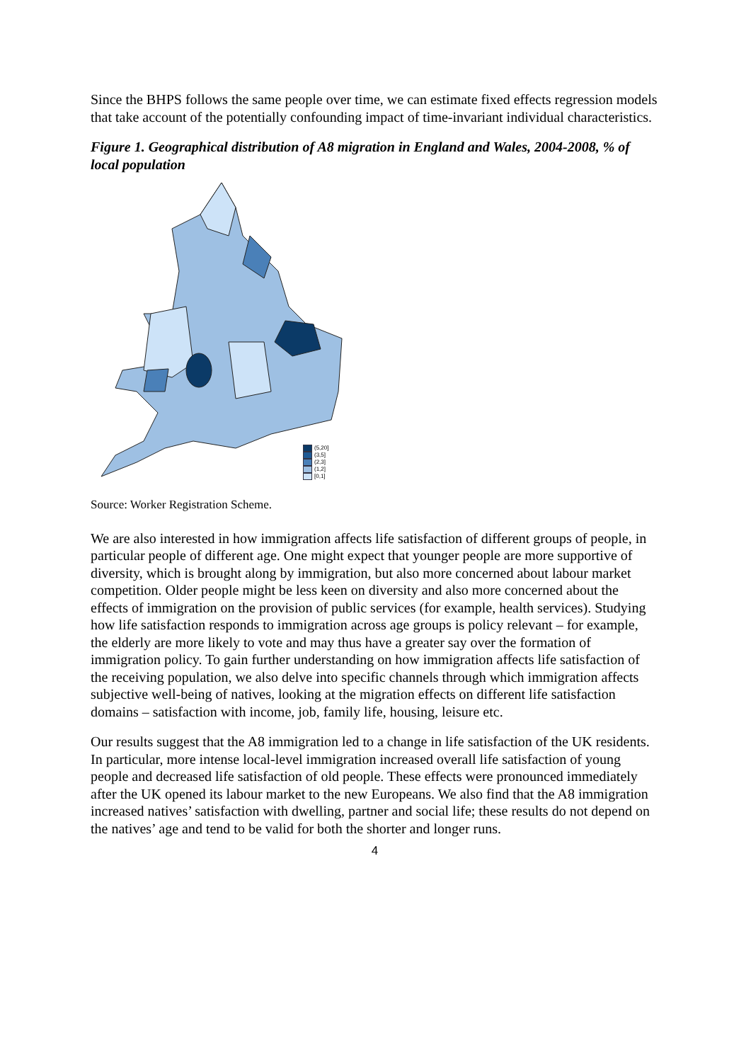Since the BHPS follows the same people over time, we can estimate fixed effects regression models that take account of the potentially confounding impact of time-invariant individual characteristics.
Figure 1. Geographical distribution of A8 migration in England and Wales, 2004-2008, % of local population
(5,20]
(3,5]
(2,3]
(1,2]
[0,1]
Source: Worker Registration Scheme.
We are also interested in how immigration affects life satisfaction of different groups of people, in particular people of different age. One might expect that younger people are more supportive of diversity, which is brought along by immigration, but also more concerned about labour market competition. Older people might be less keen on diversity and also more concerned about the effects of immigration on the provision of public services (for example, health services). Studying how life satisfaction responds to immigration across age groups is policy relevant – for example, the elderly are more likely to vote and may thus have a greater say over the formation of immigration policy. To gain further understanding on how immigration affects life satisfaction of the receiving population, we also delve into specific channels through which immigration affects subjective well-being of natives, looking at the migration effects on different life satisfaction domains – satisfaction with income, job, family life, housing, leisure etc.
Our results suggest that the A8 immigration led to a change in life satisfaction of the UK residents. In particular, more intense local-level immigration increased overall life satisfaction of young people and decreased life satisfaction of old people. These effects were pronounced immediately after the UK opened its labour market to the new Europeans. We also find that the A8 immigration increased natives’ satisfaction with dwelling, partner and social life; these results do not depend on the natives’ age and tend to be valid for both the shorter and longer runs.
4